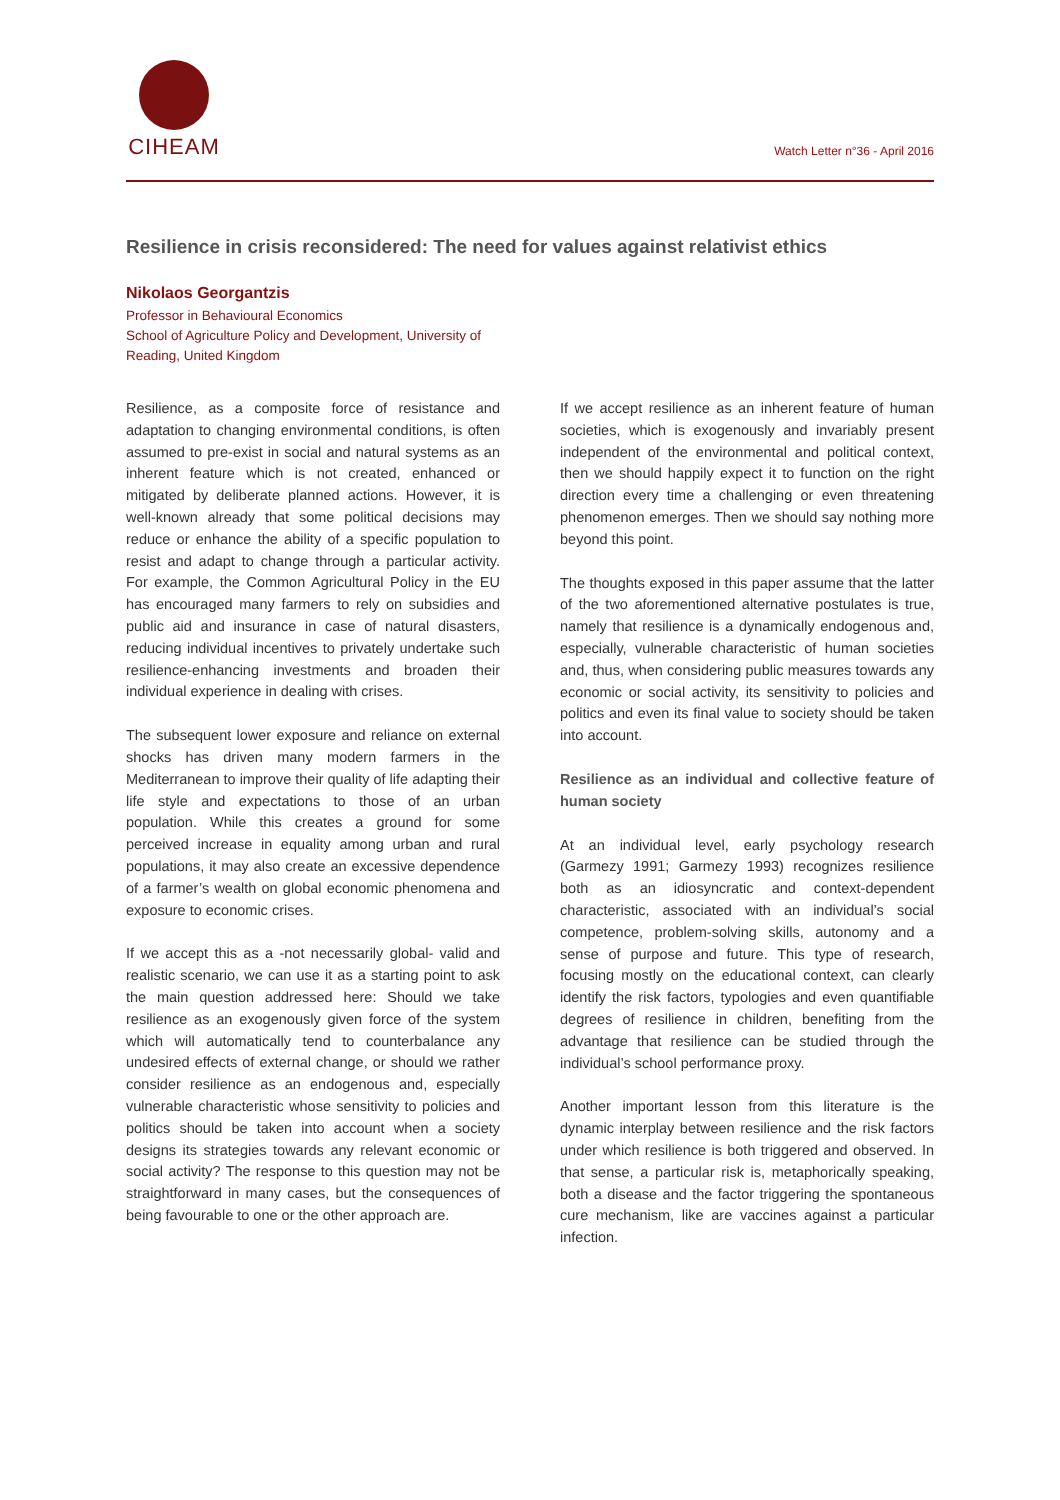CIHEAM
Watch Letter n°36 - April 2016
Resilience in crisis reconsidered: The need for values against relativist ethics
Nikolaos Georgantzis
Professor in Behavioural Economics
School of Agriculture Policy and Development, University of Reading, United Kingdom
Resilience, as a composite force of resistance and adaptation to changing environmental conditions, is often assumed to pre-exist in social and natural systems as an inherent feature which is not created, enhanced or mitigated by deliberate planned actions. However, it is well-known already that some political decisions may reduce or enhance the ability of a specific population to resist and adapt to change through a particular activity. For example, the Common Agricultural Policy in the EU has encouraged many farmers to rely on subsidies and public aid and insurance in case of natural disasters, reducing individual incentives to privately undertake such resilience-enhancing investments and broaden their individual experience in dealing with crises.
The subsequent lower exposure and reliance on external shocks has driven many modern farmers in the Mediterranean to improve their quality of life adapting their life style and expectations to those of an urban population. While this creates a ground for some perceived increase in equality among urban and rural populations, it may also create an excessive dependence of a farmer’s wealth on global economic phenomena and exposure to economic crises.
If we accept this as a -not necessarily global- valid and realistic scenario, we can use it as a starting point to ask the main question addressed here: Should we take resilience as an exogenously given force of the system which will automatically tend to counterbalance any undesired effects of external change, or should we rather consider resilience as an endogenous and, especially vulnerable characteristic whose sensitivity to policies and politics should be taken into account when a society designs its strategies towards any relevant economic or social activity? The response to this question may not be straightforward in many cases, but the consequences of being favourable to one or the other approach are.
If we accept resilience as an inherent feature of human societies, which is exogenously and invariably present independent of the environmental and political context, then we should happily expect it to function on the right direction every time a challenging or even threatening phenomenon emerges. Then we should say nothing more beyond this point.
The thoughts exposed in this paper assume that the latter of the two aforementioned alternative postulates is true, namely that resilience is a dynamically endogenous and, especially, vulnerable characteristic of human societies and, thus, when considering public measures towards any economic or social activity, its sensitivity to policies and politics and even its final value to society should be taken into account.
Resilience as an individual and collective feature of human society
At an individual level, early psychology research (Garmezy 1991; Garmezy 1993) recognizes resilience both as an idiosyncratic and context-dependent characteristic, associated with an individual’s social competence, problem-solving skills, autonomy and a sense of purpose and future. This type of research, focusing mostly on the educational context, can clearly identify the risk factors, typologies and even quantifiable degrees of resilience in children, benefiting from the advantage that resilience can be studied through the individual’s school performance proxy.
Another important lesson from this literature is the dynamic interplay between resilience and the risk factors under which resilience is both triggered and observed. In that sense, a particular risk is, metaphorically speaking, both a disease and the factor triggering the spontaneous cure mechanism, like are vaccines against a particular infection.